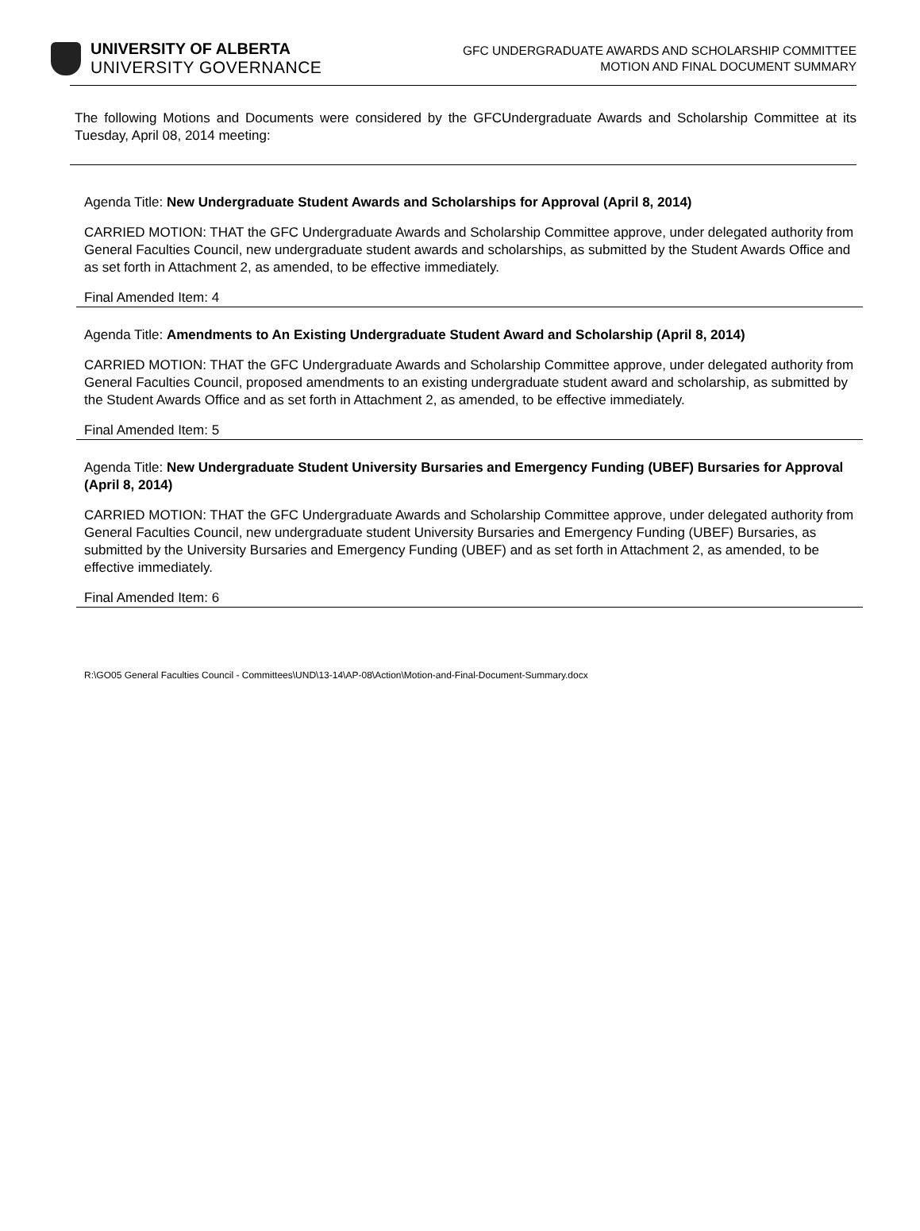UNIVERSITY OF ALBERTA
UNIVERSITY GOVERNANCE
GFC UNDERGRADUATE AWARDS AND SCHOLARSHIP COMMITTEE
MOTION AND FINAL DOCUMENT SUMMARY
The following Motions and Documents were considered by the GFCUndergraduate Awards and Scholarship Committee at its Tuesday, April 08, 2014 meeting:
Agenda Title: New Undergraduate Student Awards and Scholarships for Approval (April 8, 2014)
CARRIED MOTION: THAT the GFC Undergraduate Awards and Scholarship Committee approve, under delegated authority from General Faculties Council, new undergraduate student awards and scholarships, as submitted by the Student Awards Office and as set forth in Attachment 2, as amended, to be effective immediately.
Final Amended Item: 4
Agenda Title: Amendments to An Existing Undergraduate Student Award and Scholarship (April 8, 2014)
CARRIED MOTION: THAT the GFC Undergraduate Awards and Scholarship Committee approve, under delegated authority from General Faculties Council, proposed amendments to an existing undergraduate student award and scholarship, as submitted by the Student Awards Office and as set forth in Attachment 2, as amended, to be effective immediately.
Final Amended Item: 5
Agenda Title: New Undergraduate Student University Bursaries and Emergency Funding (UBEF) Bursaries for Approval (April 8, 2014)
CARRIED MOTION: THAT the GFC Undergraduate Awards and Scholarship Committee approve, under delegated authority from General Faculties Council, new undergraduate student University Bursaries and Emergency Funding (UBEF) Bursaries, as submitted by the University Bursaries and Emergency Funding (UBEF) and as set forth in Attachment 2, as amended, to be effective immediately.
Final Amended Item: 6
R:\GO05 General Faculties Council - Committees\UND\13-14\AP-08\Action\Motion-and-Final-Document-Summary.docx